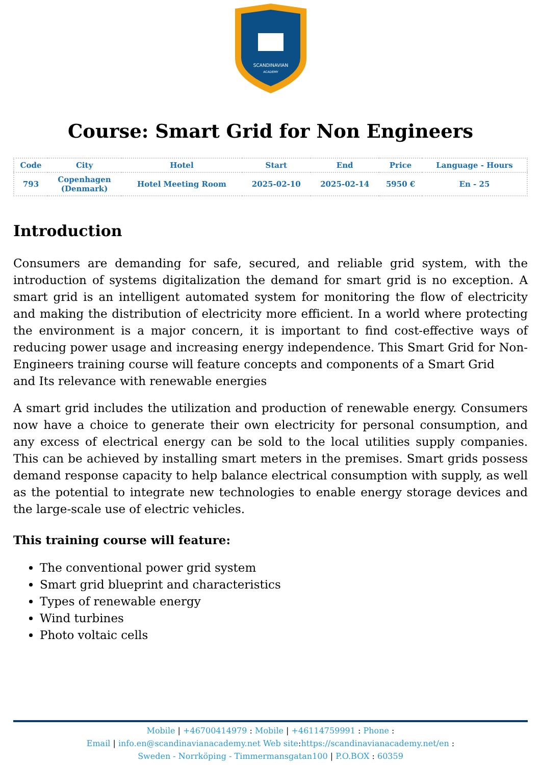SCANDINAVIAN
ACADEMY
Course: Smart Grid for Non Engineers
| Code | City | Hotel | Start | End | Price | Language - Hours |
| --- | --- | --- | --- | --- | --- | --- |
| 793 | Copenhagen (Denmark) | Hotel Meeting Room | 2025-02-10 | 2025-02-14 | 5950 € | En - 25 |
Introduction
Consumers are demanding for safe, secured, and reliable grid system, with the introduction of systems digitalization the demand for smart grid is no exception. A smart grid is an intelligent automated system for monitoring the flow of electricity and making the distribution of electricity more efficient. In a world where protecting the environment is a major concern, it is important to find cost-effective ways of reducing power usage and increasing energy independence. This Smart Grid for Non-Engineers training course will feature concepts and components of a Smart Grid
and Its relevance with renewable energies
A smart grid includes the utilization and production of renewable energy. Consumers now have a choice to generate their own electricity for personal consumption, and any excess of electrical energy can be sold to the local utilities supply companies. This can be achieved by installing smart meters in the premises. Smart grids possess demand response capacity to help balance electrical consumption with supply, as well as the potential to integrate new technologies to enable energy storage devices and the large-scale use of electric vehicles.
This training course will feature:
The conventional power grid system
Smart grid blueprint and characteristics
Types of renewable energy
Wind turbines
Photo voltaic cells
Mobile | +46700414979 : Mobile | +46114759991 : Phone :
Email | info.en@scandinavianacademy.net Web site: https://scandinavianacademy.net/en :
Sweden - Norrköping - Timmermansgatan100 | P.O.BOX : 60359